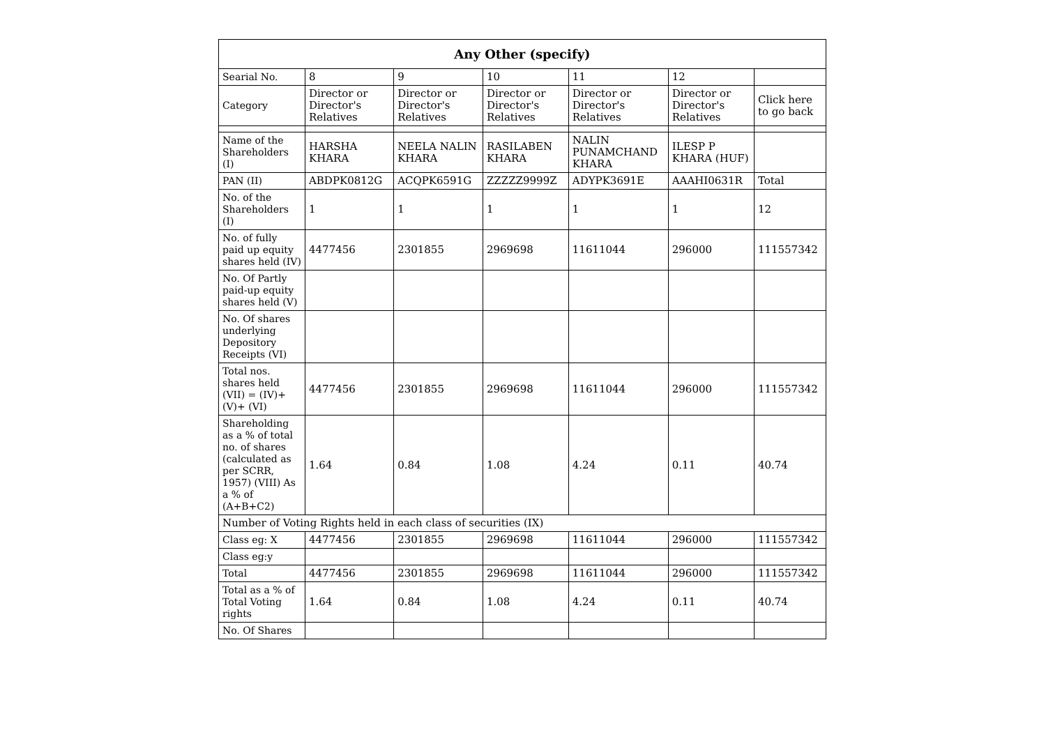| Any Other (specify) | | | | | | |
| --- | --- | --- | --- | --- | --- | --- |
| Searial No. | 8 | 9 | 10 | 11 | 12 | |
| Category | Director or Director's Relatives | Director or Director's Relatives | Director or Director's Relatives | Director or Director's Relatives | Director or Director's Relatives | Click here to go back |
| Name of the Shareholders (I) | HARSHA KHARA | NEELA NALIN KHARA | RASILABEN KHARA | NALIN PUNAMCHAND KHARA | ILESP P KHARA (HUF) | |
| PAN (II) | ABDPK0812G | ACQPK6591G | ZZZZZ9999Z | ADYPK3691E | AAAHI0631R | Total |
| No. of the Shareholders (I) | 1 | 1 | 1 | 1 | 1 | 12 |
| No. of fully paid up equity shares held (IV) | 4477456 | 2301855 | 2969698 | 11611044 | 296000 | 111557342 |
| No. Of Partly paid-up equity shares held (V) | | | | | | |
| No. Of shares underlying Depository Receipts (VI) | | | | | | |
| Total nos. shares held (VII) = (IV)+ (V)+ (VI) | 4477456 | 2301855 | 2969698 | 11611044 | 296000 | 111557342 |
| Shareholding as a % of total no. of shares (calculated as per SCRR, 1957) (VIII) As a % of (A+B+C2) | 1.64 | 0.84 | 1.08 | 4.24 | 0.11 | 40.74 |
| Number of Voting Rights held in each class of securities (IX) | | | | | | |
| Class eg: X | 4477456 | 2301855 | 2969698 | 11611044 | 296000 | 111557342 |
| Class eg:y | | | | | | |
| Total | 4477456 | 2301855 | 2969698 | 11611044 | 296000 | 111557342 |
| Total as a % of Total Voting rights | 1.64 | 0.84 | 1.08 | 4.24 | 0.11 | 40.74 |
| No. Of Shares | | | | | | |